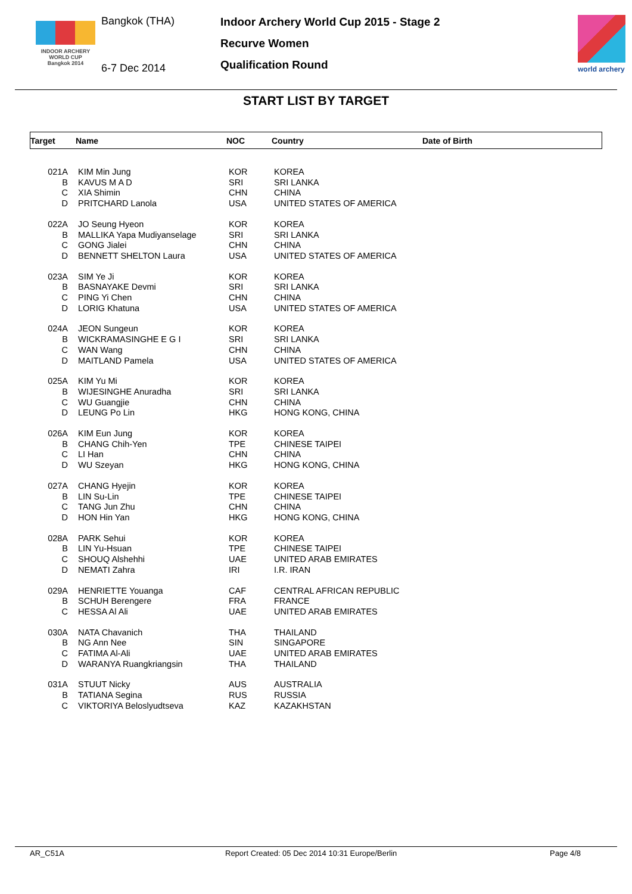INDOOR ARCHERY
WORLD CUP
Bangkok 2014
Bangkok (THA)
6-7 Dec 2014
Indoor Archery World Cup 2015 - Stage 2
Recurve Women
Qualification Round
world archery
START LIST BY TARGET
Target Name NOC Country Date of Birth
| 021A | KIM Min Jung | KOR | KOREA |
| B | KAVUS M A D | SRI | SRI LANKA |
| C | XIA Shimin | CHN | CHINA |
| D | PRITCHARD Lanola | USA | UNITED STATES OF AMERICA |
| 022A | JO Seung Hyeon | KOR | KOREA |
| B | MALLIKA Yapa Mudiyanselage | SRI | SRI LANKA |
| C | GONG Jialei | CHN | CHINA |
| D | BENNETT SHELTON Laura | USA | UNITED STATES OF AMERICA |
| 023A | SIM Ye Ji | KOR | KOREA |
| B | BASNAYAKE Devmi | SRI | SRI LANKA |
| C | PING Yi Chen | CHN | CHINA |
| D | LORIG Khatuna | USA | UNITED STATES OF AMERICA |
| 024A | JEON Sungeun | KOR | KOREA |
| B | WICKRAMASINGHE E G I | SRI | SRI LANKA |
| C | WAN Wang | CHN | CHINA |
| D | MAITLAND Pamela | USA | UNITED STATES OF AMERICA |
| 025A | KIM Yu Mi | KOR | KOREA |
| B | WIJESINGHE Anuradha | SRI | SRI LANKA |
| C | WU Guangjie | CHN | CHINA |
| D | LEUNG Po Lin | HKG | HONG KONG, CHINA |
| 026A | KIM Eun Jung | KOR | KOREA |
| B | CHANG Chih-Yen | TPE | CHINESE TAIPEI |
| C | LI Han | CHN | CHINA |
| D | WU Szeyan | HKG | HONG KONG, CHINA |
| 027A | CHANG Hyejin | KOR | KOREA |
| B | LIN Su-Lin | TPE | CHINESE TAIPEI |
| C | TANG Jun Zhu | CHN | CHINA |
| D | HON Hin Yan | HKG | HONG KONG, CHINA |
| 028A | PARK Sehui | KOR | KOREA |
| B | LIN Yu-Hsuan | TPE | CHINESE TAIPEI |
| C | SHOUQ Alshehhi | UAE | UNITED ARAB EMIRATES |
| D | NEMATI Zahra | IRI | I.R. IRAN |
| 029A | HENRIETTE Youanga | CAF | CENTRAL AFRICAN REPUBLIC |
| B | SCHUH Berengere | FRA | FRANCE |
| C | HESSA Al Ali | UAE | UNITED ARAB EMIRATES |
| 030A | NATA Chavanich | THA | THAILAND |
| B | NG Ann Nee | SIN | SINGAPORE |
| C | FATIMA Al-Ali | UAE | UNITED ARAB EMIRATES |
| D | WARANYA Ruangkriangsin | THA | THAILAND |
| 031A | STUUT Nicky | AUS | AUSTRALIA |
| B | TATIANA Segina | RUS | RUSSIA |
| C | VIKTORIYA Beloslyudtseva | KAZ | KAZAKHSTAN |
AR_C51A Report Created: 05 Dec 2014 10:31 Europe/Berlin Page 4/8